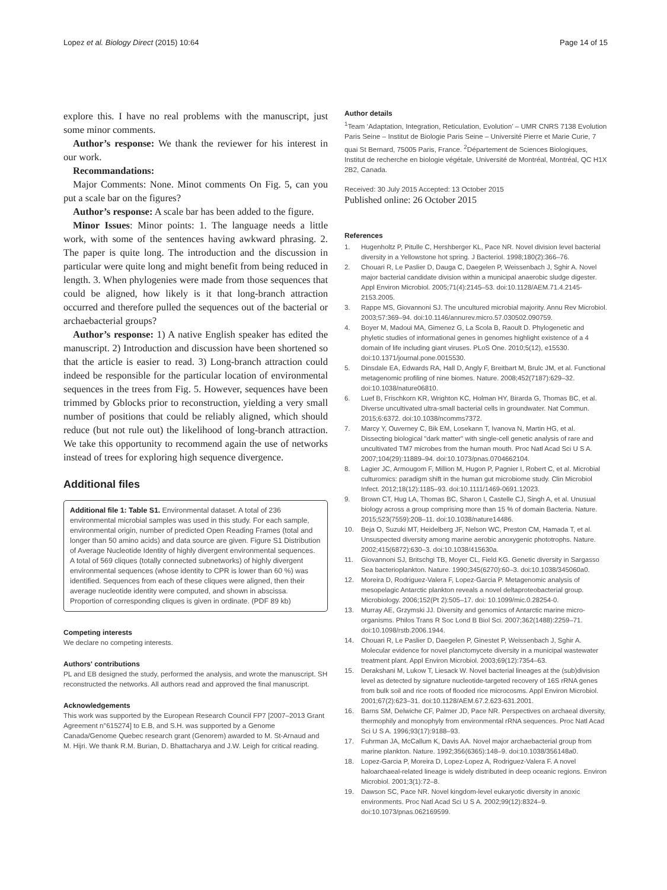Lopez et al. Biology Direct (2015) 10:64
Page 14 of 15
explore this. I have no real problems with the manuscript, just some minor comments.
Author’s response: We thank the reviewer for his interest in our work.
Recommandations:
Major Comments: None. Minot comments On Fig. 5, can you put a scale bar on the figures?
Author’s response: A scale bar has been added to the figure.
Minor Issues: Minor points: 1. The language needs a little work, with some of the sentences having awkward phrasing. 2. The paper is quite long. The introduction and the discussion in particular were quite long and might benefit from being reduced in length. 3. When phylogenies were made from those sequences that could be aligned, how likely is it that long-branch attraction occurred and therefore pulled the sequences out of the bacterial or archaebacterial groups?
Author’s response: 1) A native English speaker has edited the manuscript. 2) Introduction and discussion have been shortened so that the article is easier to read. 3) Long-branch attraction could indeed be responsible for the particular location of environmental sequences in the trees from Fig. 5. However, sequences have been trimmed by Gblocks prior to reconstruction, yielding a very small number of positions that could be reliably aligned, which should reduce (but not rule out) the likelihood of long-branch attraction. We take this opportunity to recommend again the use of networks instead of trees for exploring high sequence divergence.
Additional files
Additional file 1: Table S1. Environmental dataset. A total of 236 environmental microbial samples was used in this study. For each sample, environmental origin, number of predicted Open Reading Frames (total and longer than 50 amino acids) and data source are given. Figure S1 Distribution of Average Nucleotide Identity of highly divergent environmental sequences. A total of 569 cliques (totally connected subnetworks) of highly divergent environmental sequences (whose identity to CPR is lower than 60 %) was identified. Sequences from each of these cliques were aligned, then their average nucleotide identity were computed, and shown in abscissa. Proportion of corresponding cliques is given in ordinate. (PDF 89 kb)
Competing interests
We declare no competing interests.
Authors' contributions
PL and EB designed the study, performed the analysis, and wrote the manuscript. SH reconstructed the networks. All authors read and approved the final manuscript.
Acknowledgements
This work was supported by the European Research Council FP7 [2007–2013 Grant Agreement n°615274] to E.B, and S.H. was supported by a Genome Canada/Genome Quebec research grant (Genorem) awarded to M. St-Arnaud and M. Hijri. We thank R.M. Burian, D. Bhattacharya and J.W. Leigh for critical reading.
Author details
<sup>1</sup> Team ‘Adaptation, Integration, Reticulation, Evolution’ – UMR CNRS 7138 Evolution Paris Seine – Institut de Biologie Paris Seine – Université Pierre et Marie Curie, 7 quai St Bernard, 75005 Paris, France. <sup>2</sup>Département de Sciences Biologiques, Institut de recherche en biologie végétale, Université de Montréal, Montréal, QC H1X 2B2, Canada.
Received: 30 July 2015 Accepted: 13 October 2015
Published online: 26 October 2015
References
1. Hugenholtz P, Pitulle C, Hershberger KL, Pace NR. Novel division level bacterial diversity in a Yellowstone hot spring. J Bacteriol. 1998;180(2):366–76.
2. Chouari R, Le Paslier D, Dauga C, Daegelen P, Weissenbach J, Sghir A. Novel major bacterial candidate division within a municipal anaerobic sludge digester. Appl Environ Microbiol. 2005;71(4):2145–53. doi:10.1128/AEM.71.4.2145-2153.2005.
3. Rappe MS, Giovannoni SJ. The uncultured microbial majority. Annu Rev Microbiol. 2003;57:369–94. doi:10.1146/annurev.micro.57.030502.090759.
4. Boyer M, Madoui MA, Gimenez G, La Scola B, Raoult D. Phylogenetic and phyletic studies of informational genes in genomes highlight existence of a 4 domain of life including giant viruses. PLoS One. 2010;5(12), e15530. doi:10.1371/journal.pone.0015530.
5. Dinsdale EA, Edwards RA, Hall D, Angly F, Breitbart M, Brulc JM, et al. Functional metagenomic profiling of nine biomes. Nature. 2008;452(7187):629–32. doi:10.1038/nature06810.
6. Luef B, Frischkorn KR, Wrighton KC, Holman HY, Birarda G, Thomas BC, et al. Diverse uncultivated ultra-small bacterial cells in groundwater. Nat Commun. 2015;6:6372. doi:10.1038/ncomms7372.
7. Marcy Y, Ouverney C, Bik EM, Losekann T, Ivanova N, Martin HG, et al. Dissecting biological "dark matter" with single-cell genetic analysis of rare and uncultivated TM7 microbes from the human mouth. Proc Natl Acad Sci U S A. 2007;104(29):11889–94. doi:10.1073/pnas.0704662104.
8. Lagier JC, Armougom F, Million M, Hugon P, Pagnier I, Robert C, et al. Microbial culturomics: paradigm shift in the human gut microbiome study. Clin Microbiol Infect. 2012;18(12):1185–93. doi:10.1111/1469-0691.12023.
9. Brown CT, Hug LA, Thomas BC, Sharon I, Castelle CJ, Singh A, et al. Unusual biology across a group comprising more than 15 % of domain Bacteria. Nature. 2015;523(7559):208–11. doi:10.1038/nature14486.
10. Beja O, Suzuki MT, Heidelberg JF, Nelson WC, Preston CM, Hamada T, et al. Unsuspected diversity among marine aerobic anoxygenic phototrophs. Nature. 2002;415(6872):630–3. doi:10.1038/415630a.
11. Giovannoni SJ, Britschgi TB, Moyer CL, Field KG. Genetic diversity in Sargasso Sea bacterioplankton. Nature. 1990;345(6270):60–3. doi:10.1038/345060a0.
12. Moreira D, Rodriguez-Valera F, Lopez-Garcia P. Metagenomic analysis of mesopelagic Antarctic plankton reveals a novel deltaproteobacterial group. Microbiology. 2006;152(Pt 2):505–17. doi: 10.1099/mic.0.28254-0.
13. Murray AE, Grzymski JJ. Diversity and genomics of Antarctic marine micro-organisms. Philos Trans R Soc Lond B Biol Sci. 2007;362(1488):2259–71. doi:10.1098/rstb.2006.1944.
14. Chouari R, Le Paslier D, Daegelen P, Ginestet P, Weissenbach J, Sghir A. Molecular evidence for novel planctomycete diversity in a municipal wastewater treatment plant. Appl Environ Microbiol. 2003;69(12):7354–63.
15. Derakshani M, Lukow T, Liesack W. Novel bacterial lineages at the (sub)division level as detected by signature nucleotide-targeted recovery of 16S rRNA genes from bulk soil and rice roots of flooded rice microcosms. Appl Environ Microbiol. 2001;67(2):623–31. doi:10.1128/AEM.67.2.623-631.2001.
16. Barns SM, Delwiche CF, Palmer JD, Pace NR. Perspectives on archaeal diversity, thermophily and monophyly from environmental rRNA sequences. Proc Natl Acad Sci U S A. 1996;93(17):9188–93.
17. Fuhrman JA, McCallum K, Davis AA. Novel major archaebacterial group from marine plankton. Nature. 1992;356(6365):148–9. doi:10.1038/356148a0.
18. Lopez-Garcia P, Moreira D, Lopez-Lopez A, Rodriguez-Valera F. A novel haloarchaeal-related lineage is widely distributed in deep oceanic regions. Environ Microbiol. 2001;3(1):72–8.
19. Dawson SC, Pace NR. Novel kingdom-level eukaryotic diversity in anoxic environments. Proc Natl Acad Sci U S A. 2002;99(12):8324–9. doi:10.1073/pnas.062169599.